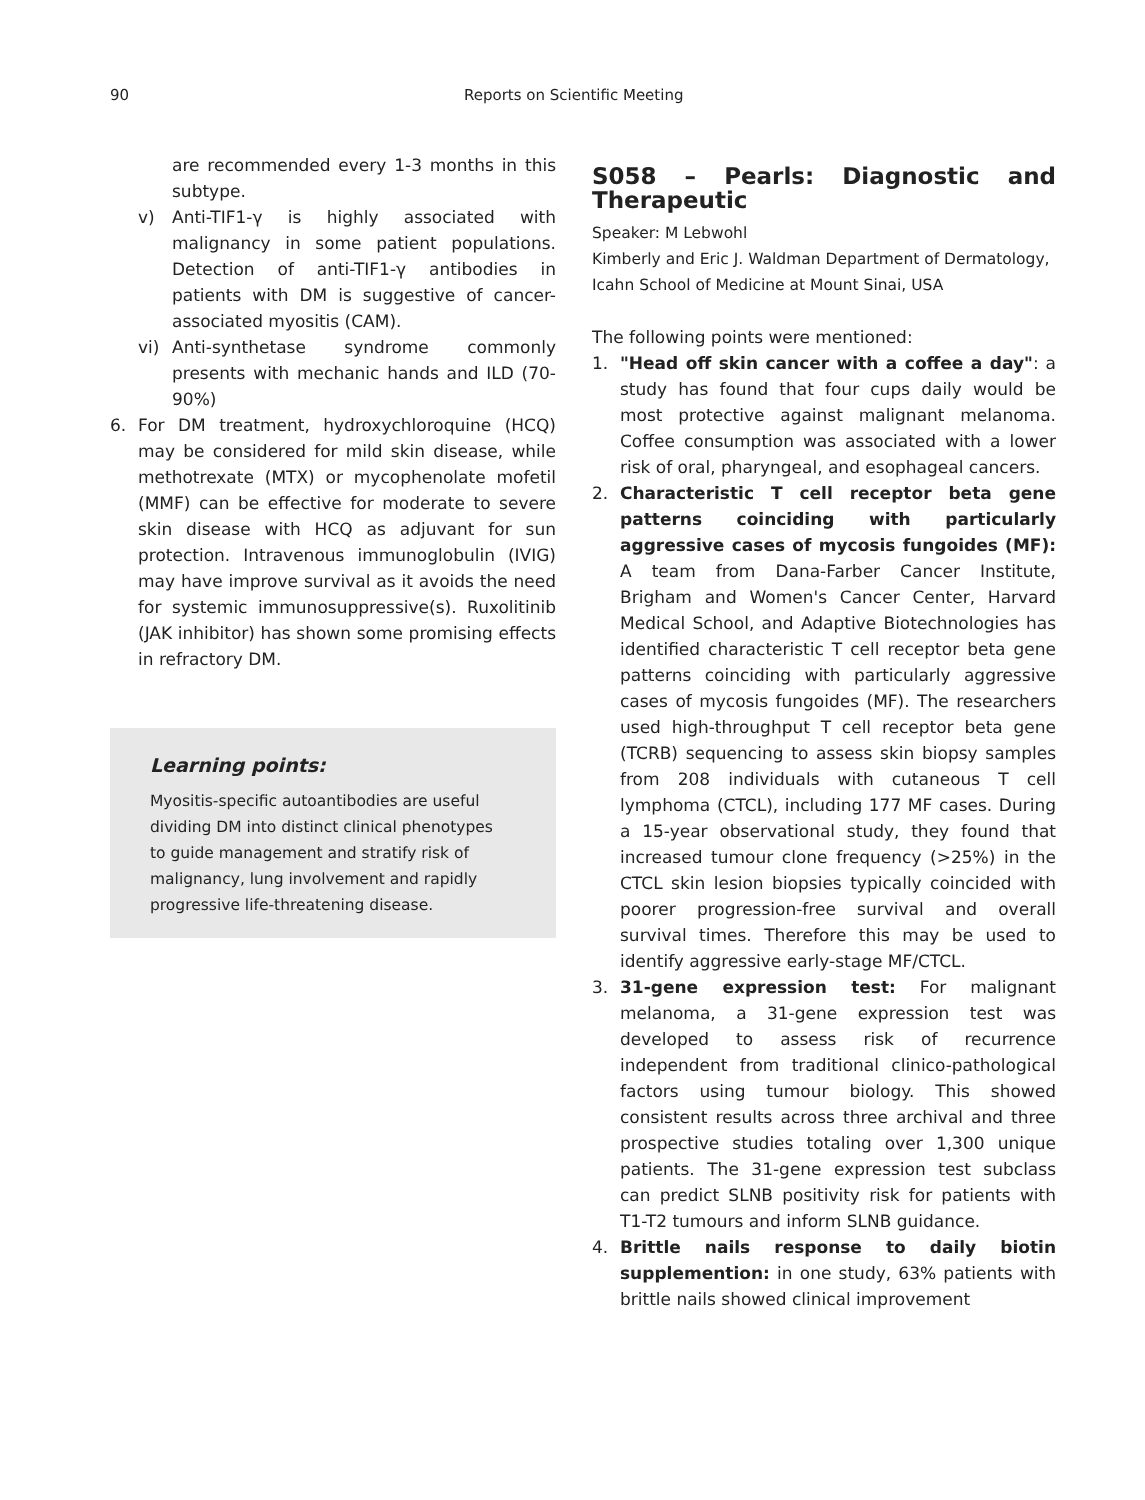90 Reports on Scientific Meeting
are recommended every 1-3 months in this subtype.
v) Anti-TIF1-γ is highly associated with malignancy in some patient populations. Detection of anti-TIF1-γ antibodies in patients with DM is suggestive of cancer-associated myositis (CAM).
vi) Anti-synthetase syndrome commonly presents with mechanic hands and ILD (70-90%)
6. For DM treatment, hydroxychloroquine (HCQ) may be considered for mild skin disease, while methotrexate (MTX) or mycophenolate mofetil (MMF) can be effective for moderate to severe skin disease with HCQ as adjuvant for sun protection. Intravenous immunoglobulin (IVIG) may have improve survival as it avoids the need for systemic immunosuppressive(s). Ruxolitinib (JAK inhibitor) has shown some promising effects in refractory DM.
Learning points:
Myositis-specific autoantibodies are useful dividing DM into distinct clinical phenotypes to guide management and stratify risk of malignancy, lung involvement and rapidly progressive life-threatening disease.
S058 – Pearls: Diagnostic and Therapeutic
Speaker: M Lebwohl
Kimberly and Eric J. Waldman Department of Dermatology, Icahn School of Medicine at Mount Sinai, USA
The following points were mentioned:
1. "Head off skin cancer with a coffee a day": a study has found that four cups daily would be most protective against malignant melanoma. Coffee consumption was associated with a lower risk of oral, pharyngeal, and esophageal cancers.
2. Characteristic T cell receptor beta gene patterns coinciding with particularly aggressive cases of mycosis fungoides (MF): A team from Dana-Farber Cancer Institute, Brigham and Women's Cancer Center, Harvard Medical School, and Adaptive Biotechnologies has identified characteristic T cell receptor beta gene patterns coinciding with particularly aggressive cases of mycosis fungoides (MF). The researchers used high-throughput T cell receptor beta gene (TCRB) sequencing to assess skin biopsy samples from 208 individuals with cutaneous T cell lymphoma (CTCL), including 177 MF cases. During a 15-year observational study, they found that increased tumour clone frequency (>25%) in the CTCL skin lesion biopsies typically coincided with poorer progression-free survival and overall survival times. Therefore this may be used to identify aggressive early-stage MF/CTCL.
3. 31-gene expression test: For malignant melanoma, a 31-gene expression test was developed to assess risk of recurrence independent from traditional clinico-pathological factors using tumour biology. This showed consistent results across three archival and three prospective studies totaling over 1,300 unique patients. The 31-gene expression test subclass can predict SLNB positivity risk for patients with T1-T2 tumours and inform SLNB guidance.
4. Brittle nails response to daily biotin supplemention: in one study, 63% patients with brittle nails showed clinical improvement